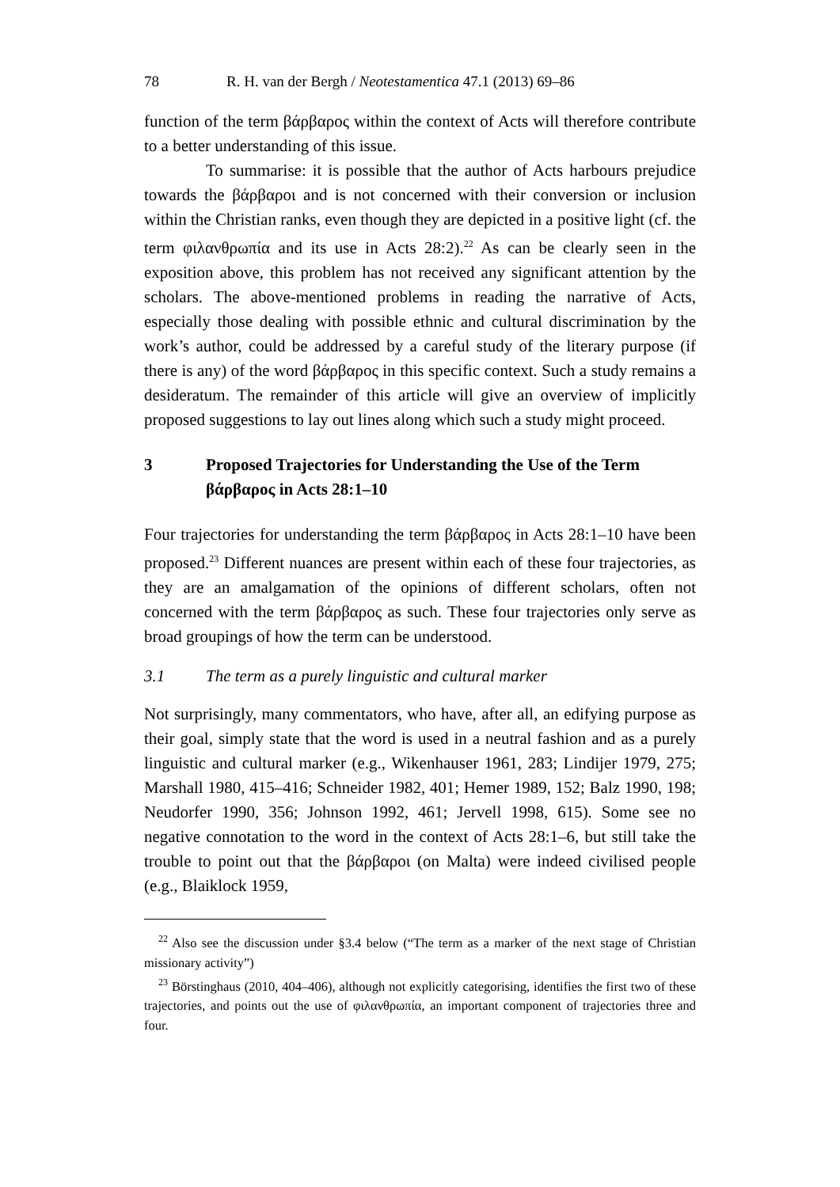78 R. H. van der Bergh / Neotestamentica 47.1 (2013) 69–86
function of the term βάρβαρος within the context of Acts will therefore contribute to a better understanding of this issue.
To summarise: it is possible that the author of Acts harbours prejudice towards the βάρβαροι and is not concerned with their conversion or inclusion within the Christian ranks, even though they are depicted in a positive light (cf. the term φιλανθρωπία and its use in Acts 28:2).<sup>22</sup> As can be clearly seen in the exposition above, this problem has not received any significant attention by the scholars. The above-mentioned problems in reading the narrative of Acts, especially those dealing with possible ethnic and cultural discrimination by the work’s author, could be addressed by a careful study of the literary purpose (if there is any) of the word βάρβαρος in this specific context. Such a study remains a desideratum. The remainder of this article will give an overview of implicitly proposed suggestions to lay out lines along which such a study might proceed.
3 Proposed Trajectories for Understanding the Use of the Term βάρβαρος in Acts 28:1–10
Four trajectories for understanding the term βάρβαρος in Acts 28:1–10 have been proposed.<sup>23</sup> Different nuances are present within each of these four trajectories, as they are an amalgamation of the opinions of different scholars, often not concerned with the term βάρβαρος as such. These four trajectories only serve as broad groupings of how the term can be understood.
3.1 The term as a purely linguistic and cultural marker
Not surprisingly, many commentators, who have, after all, an edifying purpose as their goal, simply state that the word is used in a neutral fashion and as a purely linguistic and cultural marker (e.g., Wikenhauser 1961, 283; Lindijer 1979, 275; Marshall 1980, 415–416; Schneider 1982, 401; Hemer 1989, 152; Balz 1990, 198; Neudorfer 1990, 356; Johnson 1992, 461; Jervell 1998, 615). Some see no negative connotation to the word in the context of Acts 28:1–6, but still take the trouble to point out that the βάρβαροι (on Malta) were indeed civilised people (e.g., Blaiklock 1959,
<sup>22</sup> Also see the discussion under §3.4 below (“The term as a marker of the next stage of Christian missionary activity”)
<sup>23</sup> Börstinghaus (2010, 404–406), although not explicitly categorising, identifies the first two of these trajectories, and points out the use of φιλανθρωπία, an important component of trajectories three and four.